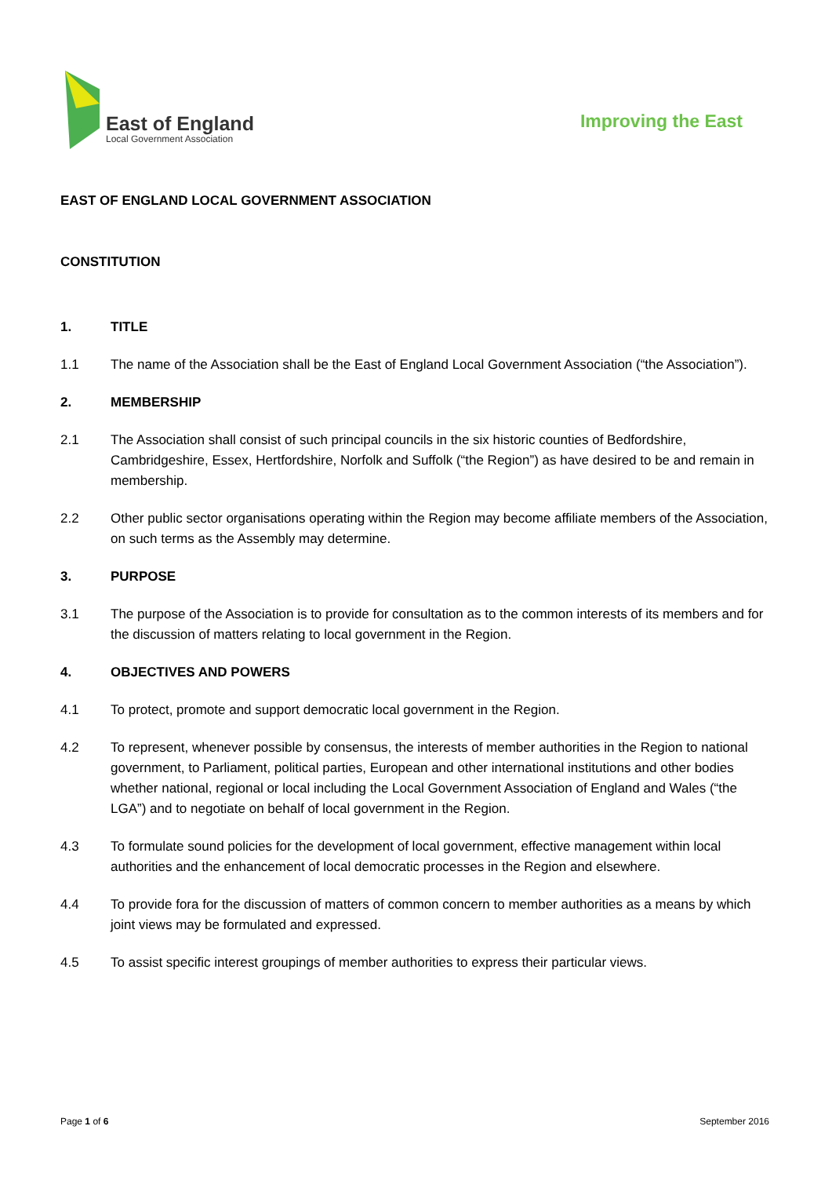East of England
Local Government Association
Improving the East
EAST OF ENGLAND LOCAL GOVERNMENT ASSOCIATION
CONSTITUTION
1. TITLE
1.1 The name of the Association shall be the East of England Local Government Association (“the Association”).
2. MEMBERSHIP
2.1 The Association shall consist of such principal councils in the six historic counties of Bedfordshire, Cambridgeshire, Essex, Hertfordshire, Norfolk and Suffolk (“the Region”) as have desired to be and remain in membership.
2.2 Other public sector organisations operating within the Region may become affiliate members of the Association, on such terms as the Assembly may determine.
3. PURPOSE
3.1 The purpose of the Association is to provide for consultation as to the common interests of its members and for the discussion of matters relating to local government in the Region.
4. OBJECTIVES AND POWERS
4.1 To protect, promote and support democratic local government in the Region.
4.2 To represent, whenever possible by consensus, the interests of member authorities in the Region to national government, to Parliament, political parties, European and other international institutions and other bodies whether national, regional or local including the Local Government Association of England and Wales (“the LGA”) and to negotiate on behalf of local government in the Region.
4.3 To formulate sound policies for the development of local government, effective management within local authorities and the enhancement of local democratic processes in the Region and elsewhere.
4.4 To provide fora for the discussion of matters of common concern to member authorities as a means by which joint views may be formulated and expressed.
4.5 To assist specific interest groupings of member authorities to express their particular views.
Page 1 of 6 September 2016